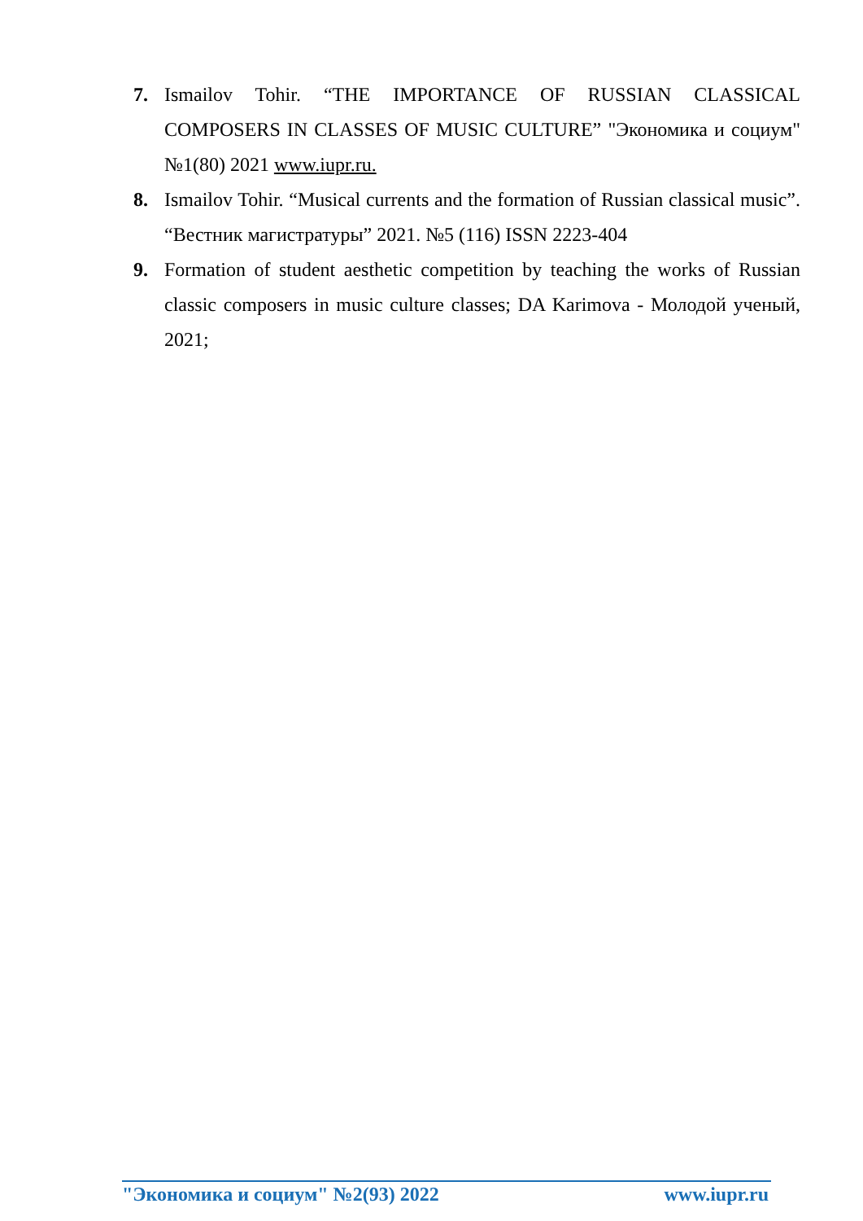7. Ismailov Tohir. “THE IMPORTANCE OF RUSSIAN CLASSICAL COMPOSERS IN CLASSES OF MUSIC CULTURE” "Экономика и социум" №1(80) 2021 www.iupr.ru.
8. Ismailov Tohir. “Musical currents and the formation of Russian classical music”. “Вестник магистратуры” 2021. №5 (116) ISSN 2223-404
9. Formation of student aesthetic competition by teaching the works of Russian classic composers in music culture classes; DA Karimova - Молодой ученый, 2021;
"Экономика и социум" №2(93) 2022 www.iupr.ru